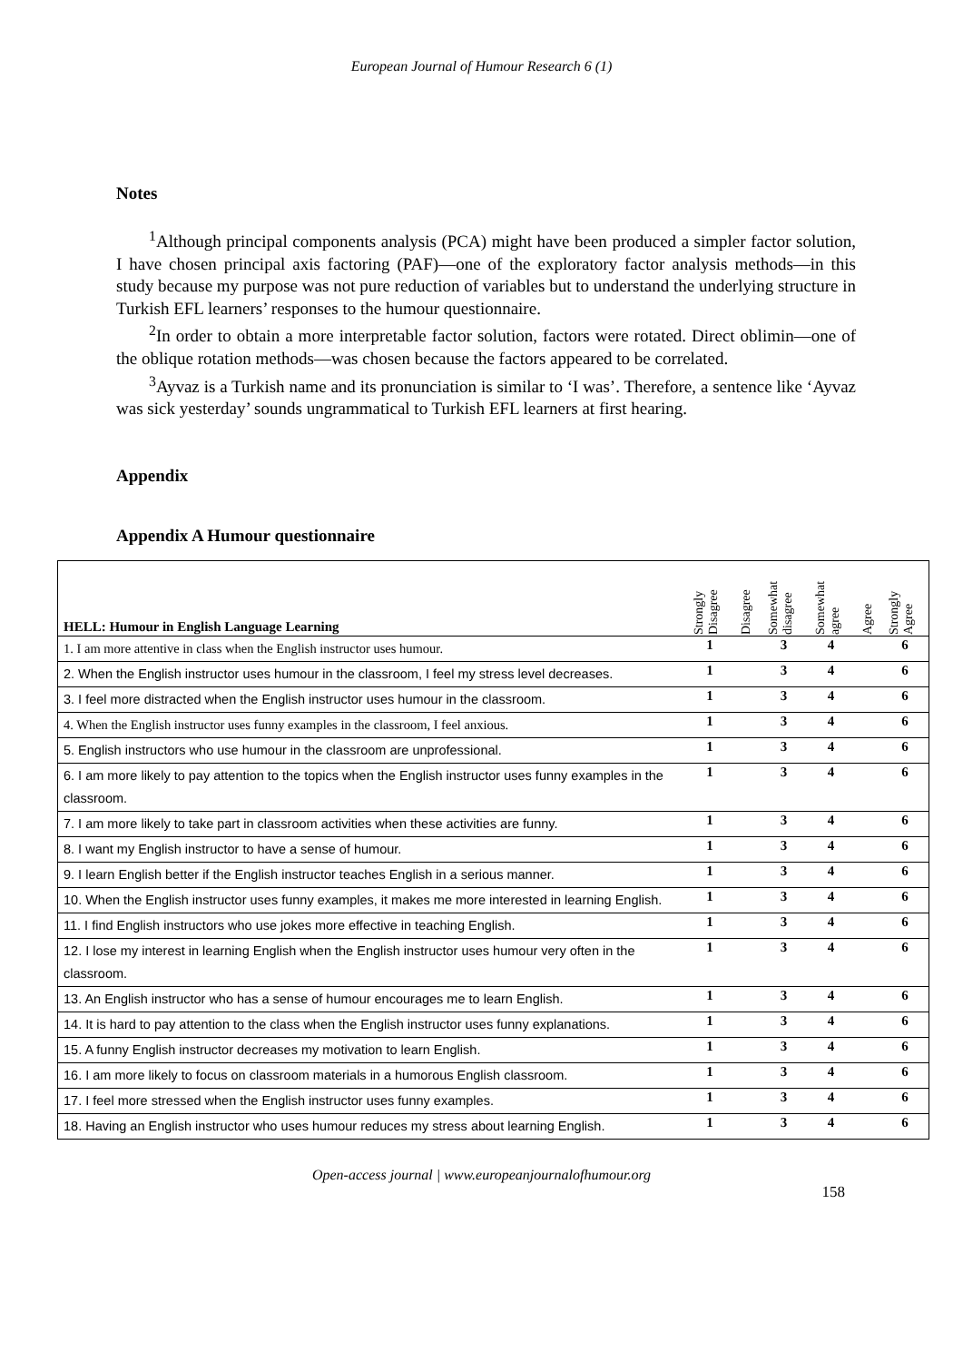European Journal of Humour Research 6 (1)
Notes
<sup>1</sup> Although principal components analysis (PCA) might have been produced a simpler factor solution, I have chosen principal axis factoring (PAF)—one of the exploratory factor analysis methods—in this study because my purpose was not pure reduction of variables but to understand the underlying structure in Turkish EFL learners’ responses to the humour questionnaire.
<sup>2</sup> In order to obtain a more interpretable factor solution, factors were rotated. Direct oblimin—one of the oblique rotation methods—was chosen because the factors appeared to be correlated.
<sup>3</sup> Ayvaz is a Turkish name and its pronunciation is similar to ‘I was’. Therefore, a sentence like ‘Ayvaz was sick yesterday’ sounds ungrammatical to Turkish EFL learners at first hearing.
Appendix
Appendix A Humour questionnaire
| HELL: Humour in English Language Learning | Strongly Disagree | Disagree | Somewhat disagree | Somewhat agree | Agree | Strongly Agree |
| --- | --- | --- | --- | --- | --- | --- |
| 1. I am more attentive in class when the English instructor uses humour. | 1 | | 3 | 4 | | 6 |
| 2. When the English instructor uses humour in the classroom, I feel my stress level decreases. | 1 | | 3 | 4 | | 6 |
| 3. I feel more distracted when the English instructor uses humour in the classroom. | 1 | | 3 | 4 | | 6 |
| 4. When the English instructor uses funny examples in the classroom, I feel anxious. | 1 | | 3 | 4 | | 6 |
| 5. English instructors who use humour in the classroom are unprofessional. | 1 | | 3 | 4 | | 6 |
| 6. I am more likely to pay attention to the topics when the English instructor uses funny examples in the classroom. | 1 | | 3 | 4 | | 6 |
| 7. I am more likely to take part in classroom activities when these activities are funny. | 1 | | 3 | 4 | | 6 |
| 8. I want my English instructor to have a sense of humour. | 1 | | 3 | 4 | | 6 |
| 9. I learn English better if the English instructor teaches English in a serious manner. | 1 | | 3 | 4 | | 6 |
| 10. When the English instructor uses funny examples, it makes me more interested in learning English. | 1 | | 3 | 4 | | 6 |
| 11. I find English instructors who use jokes more effective in teaching English. | 1 | | 3 | 4 | | 6 |
| 12. I lose my interest in learning English when the English instructor uses humour very often in the classroom. | 1 | | 3 | 4 | | 6 |
| 13. An English instructor who has a sense of humour encourages me to learn English. | 1 | | 3 | 4 | | 6 |
| 14. It is hard to pay attention to the class when the English instructor uses funny explanations. | 1 | | 3 | 4 | | 6 |
| 15. A funny English instructor decreases my motivation to learn English. | 1 | | 3 | 4 | | 6 |
| 16. I am more likely to focus on classroom materials in a humorous English classroom. | 1 | | 3 | 4 | | 6 |
| 17. I feel more stressed when the English instructor uses funny examples. | 1 | | 3 | 4 | | 6 |
| 18. Having an English instructor who uses humour reduces my stress about learning English. | 1 | | 3 | 4 | | 6 |
Open-access journal | www.europeanjournalofhumour.org
158